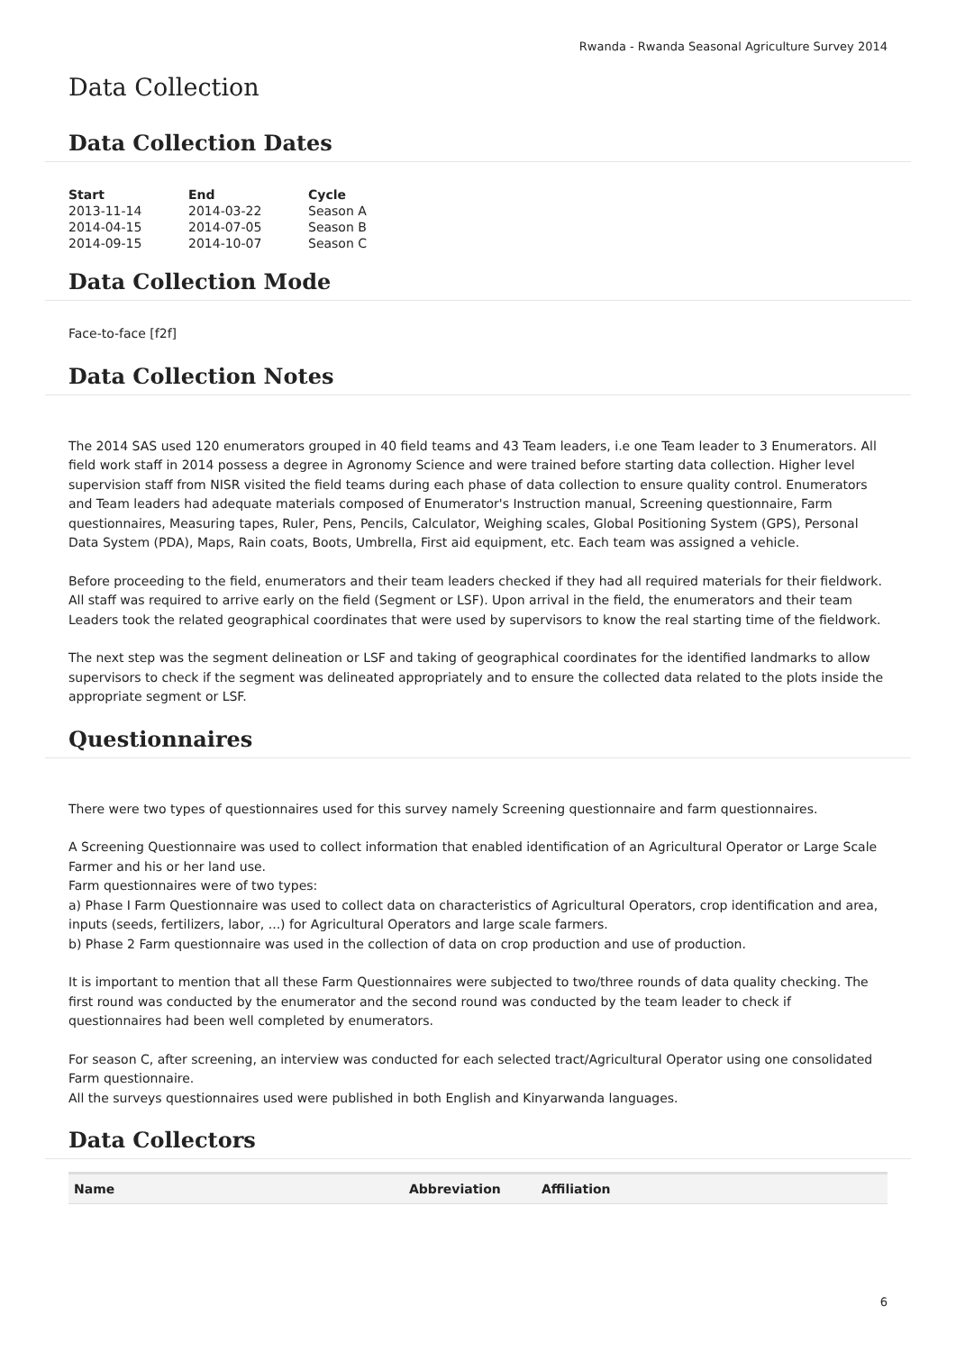Rwanda - Rwanda Seasonal Agriculture Survey 2014
Data Collection
Data Collection Dates
| Start | End | Cycle |
| --- | --- | --- |
| 2013-11-14 | 2014-03-22 | Season A |
| 2014-04-15 | 2014-07-05 | Season B |
| 2014-09-15 | 2014-10-07 | Season C |
Data Collection Mode
Face-to-face [f2f]
Data Collection Notes
The 2014 SAS used 120 enumerators grouped in 40 field teams and 43 Team leaders, i.e one Team leader to 3 Enumerators. All field work staff in 2014 possess a degree in Agronomy Science and were trained before starting data collection. Higher level supervision staff from NISR visited the field teams during each phase of data collection to ensure quality control. Enumerators and Team leaders had adequate materials composed of Enumerator's Instruction manual, Screening questionnaire, Farm questionnaires, Measuring tapes, Ruler, Pens, Pencils, Calculator, Weighing scales, Global Positioning System (GPS), Personal Data System (PDA), Maps, Rain coats, Boots, Umbrella, First aid equipment, etc. Each team was assigned a vehicle.
Before proceeding to the field, enumerators and their team leaders checked if they had all required materials for their fieldwork. All staff was required to arrive early on the field (Segment or LSF). Upon arrival in the field, the enumerators and their team Leaders took the related geographical coordinates that were used by supervisors to know the real starting time of the fieldwork.
The next step was the segment delineation or LSF and taking of geographical coordinates for the identified landmarks to allow supervisors to check if the segment was delineated appropriately and to ensure the collected data related to the plots inside the appropriate segment or LSF.
Questionnaires
There were two types of questionnaires used for this survey namely Screening questionnaire and farm questionnaires.
A Screening Questionnaire was used to collect information that enabled identification of an Agricultural Operator or Large Scale Farmer and his or her land use.
Farm questionnaires were of two types:
a) Phase I Farm Questionnaire was used to collect data on characteristics of Agricultural Operators, crop identification and area, inputs (seeds, fertilizers, labor, ...) for Agricultural Operators and large scale farmers.
b) Phase 2 Farm questionnaire was used in the collection of data on crop production and use of production.
It is important to mention that all these Farm Questionnaires were subjected to two/three rounds of data quality checking. The first round was conducted by the enumerator and the second round was conducted by the team leader to check if questionnaires had been well completed by enumerators.
For season C, after screening, an interview was conducted for each selected tract/Agricultural Operator using one consolidated Farm questionnaire.
All the surveys questionnaires used were published in both English and Kinyarwanda languages.
Data Collectors
| Name | Abbreviation | Affiliation |
| --- | --- | --- |
6